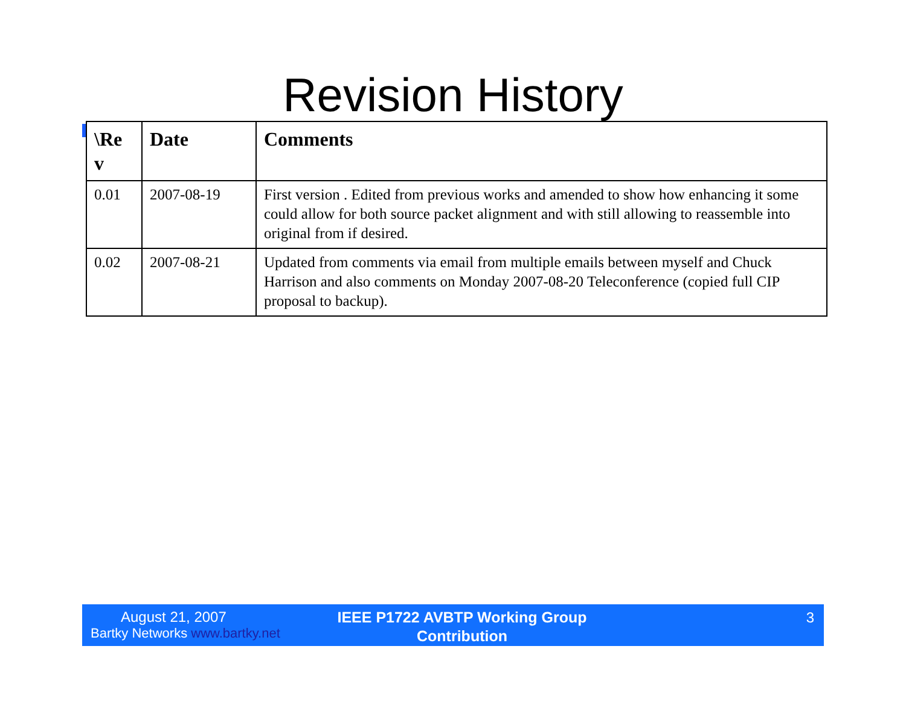Revision History
| \Re v | Date | Comments |
| --- | --- | --- |
| 0.01 | 2007-08-19 | First version . Edited from previous works and amended to show how enhancing it some could allow for both source packet alignment and with still allowing to reassemble into original from if desired. |
| 0.02 | 2007-08-21 | Updated from comments via email from multiple emails between myself and Chuck Harrison and also comments on Monday 2007-08-20 Teleconference (copied full CIP proposal to backup). |
August 21, 2007
Bartky Networks www.bartky.net
IEEE P1722 AVBTP Working Group
Contribution
3